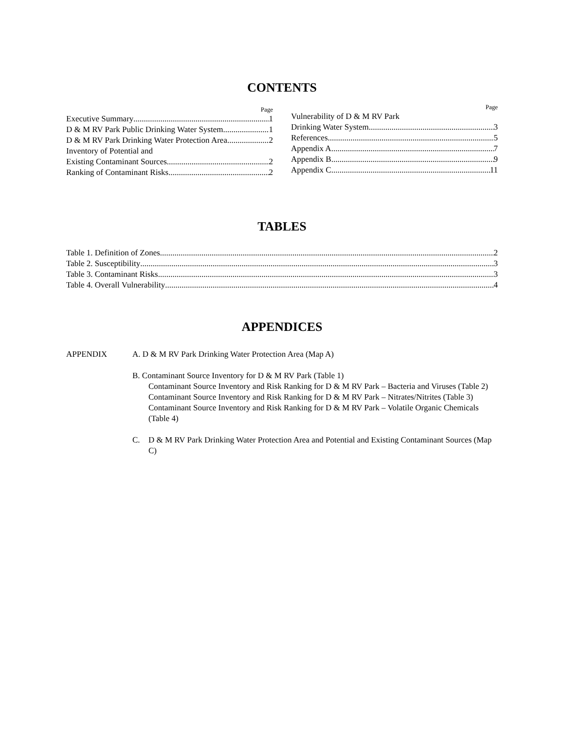CONTENTS
Page
Executive Summary 1
D & M RV Park Public Drinking Water System 1
D & M RV Park Drinking Water Protection Area 2
Inventory of Potential and
Existing Contaminant Sources 2
Ranking of Contaminant Risks 2
Page
Vulnerability of D & M RV Park
Drinking Water System 3
References 5
Appendix A 7
Appendix B 9
Appendix C 11
TABLES
Table 1. Definition of Zones 2
Table 2. Susceptibility 3
Table 3. Contaminant Risks 3
Table 4. Overall Vulnerability 4
APPENDICES
APPENDIX A. D & M RV Park Drinking Water Protection Area (Map A)
B. Contaminant Source Inventory for D & M RV Park (Table 1)
Contaminant Source Inventory and Risk Ranking for D & M RV Park – Bacteria and Viruses (Table 2)
Contaminant Source Inventory and Risk Ranking for D & M RV Park – Nitrates/Nitrites (Table 3)
Contaminant Source Inventory and Risk Ranking for D & M RV Park – Volatile Organic Chemicals (Table 4)
C. D & M RV Park Drinking Water Protection Area and Potential and Existing Contaminant Sources (Map C)